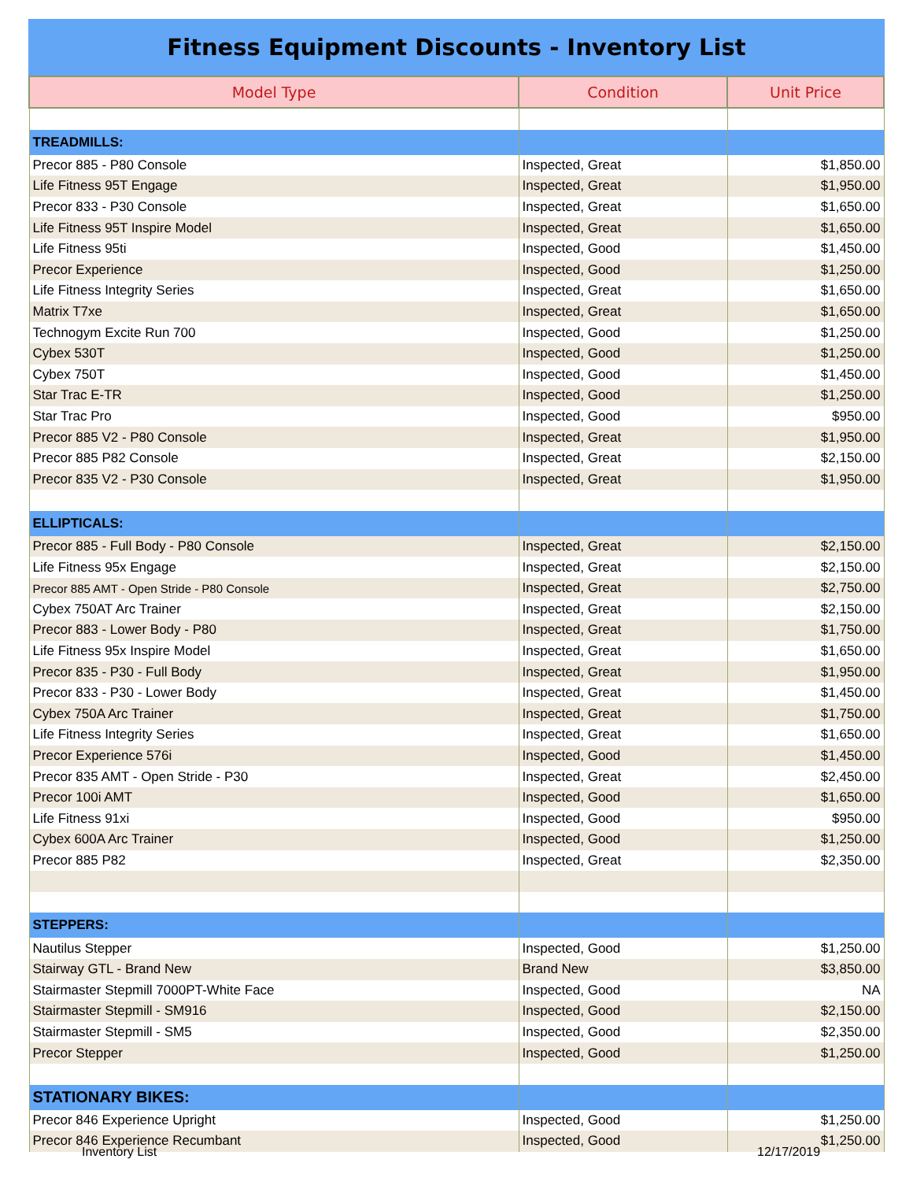Fitness Equipment Discounts - Inventory List
| Model Type | Condition | Unit Price |
| --- | --- | --- |
| TREADMILLS: | | |
| Precor 885 - P80 Console | Inspected, Great | $1,850.00 |
| Life Fitness 95T Engage | Inspected, Great | $1,950.00 |
| Precor 833 - P30 Console | Inspected, Great | $1,650.00 |
| Life Fitness 95T Inspire Model | Inspected, Great | $1,650.00 |
| Life Fitness 95ti | Inspected, Good | $1,450.00 |
| Precor Experience | Inspected, Good | $1,250.00 |
| Life Fitness Integrity Series | Inspected, Great | $1,650.00 |
| Matrix T7xe | Inspected, Great | $1,650.00 |
| Technogym Excite Run 700 | Inspected, Good | $1,250.00 |
| Cybex 530T | Inspected, Good | $1,250.00 |
| Cybex 750T | Inspected, Good | $1,450.00 |
| Star Trac E-TR | Inspected, Good | $1,250.00 |
| Star Trac Pro | Inspected, Good | $950.00 |
| Precor 885 V2 - P80 Console | Inspected, Great | $1,950.00 |
| Precor 885 P82 Console | Inspected, Great | $2,150.00 |
| Precor 835 V2 - P30 Console | Inspected, Great | $1,950.00 |
| ELLIPTICALS: | | |
| Precor 885 - Full Body - P80 Console | Inspected, Great | $2,150.00 |
| Life Fitness 95x Engage | Inspected, Great | $2,150.00 |
| Precor 885 AMT - Open Stride - P80 Console | Inspected, Great | $2,750.00 |
| Cybex 750AT Arc Trainer | Inspected, Great | $2,150.00 |
| Precor 883 - Lower Body - P80 | Inspected, Great | $1,750.00 |
| Life Fitness 95x Inspire Model | Inspected, Great | $1,650.00 |
| Precor 835 - P30 - Full Body | Inspected, Great | $1,950.00 |
| Precor 833 - P30 - Lower Body | Inspected, Great | $1,450.00 |
| Cybex 750A Arc Trainer | Inspected, Great | $1,750.00 |
| Life Fitness Integrity Series | Inspected, Great | $1,650.00 |
| Precor Experience 576i | Inspected, Good | $1,450.00 |
| Precor 835 AMT - Open Stride - P30 | Inspected, Great | $2,450.00 |
| Precor 100i AMT | Inspected, Good | $1,650.00 |
| Life Fitness 91xi | Inspected, Good | $950.00 |
| Cybex 600A Arc Trainer | Inspected, Good | $1,250.00 |
| Precor 885 P82 | Inspected, Great | $2,350.00 |
| STEPPERS: | | |
| Nautilus Stepper | Inspected, Good | $1,250.00 |
| Stairway GTL - Brand New | Brand New | $3,850.00 |
| Stairmaster Stepmill 7000PT-White Face | Inspected, Good | NA |
| Stairmaster Stepmill - SM916 | Inspected, Good | $2,150.00 |
| Stairmaster Stepmill - SM5 | Inspected, Good | $2,350.00 |
| Precor Stepper | Inspected, Good | $1,250.00 |
| STATIONARY BIKES: | | |
| Precor 846 Experience Upright | Inspected, Good | $1,250.00 |
| Precor 846 Experience Recumbant | Inspected, Good | $1,250.00 |
Inventory List 12/17/2019